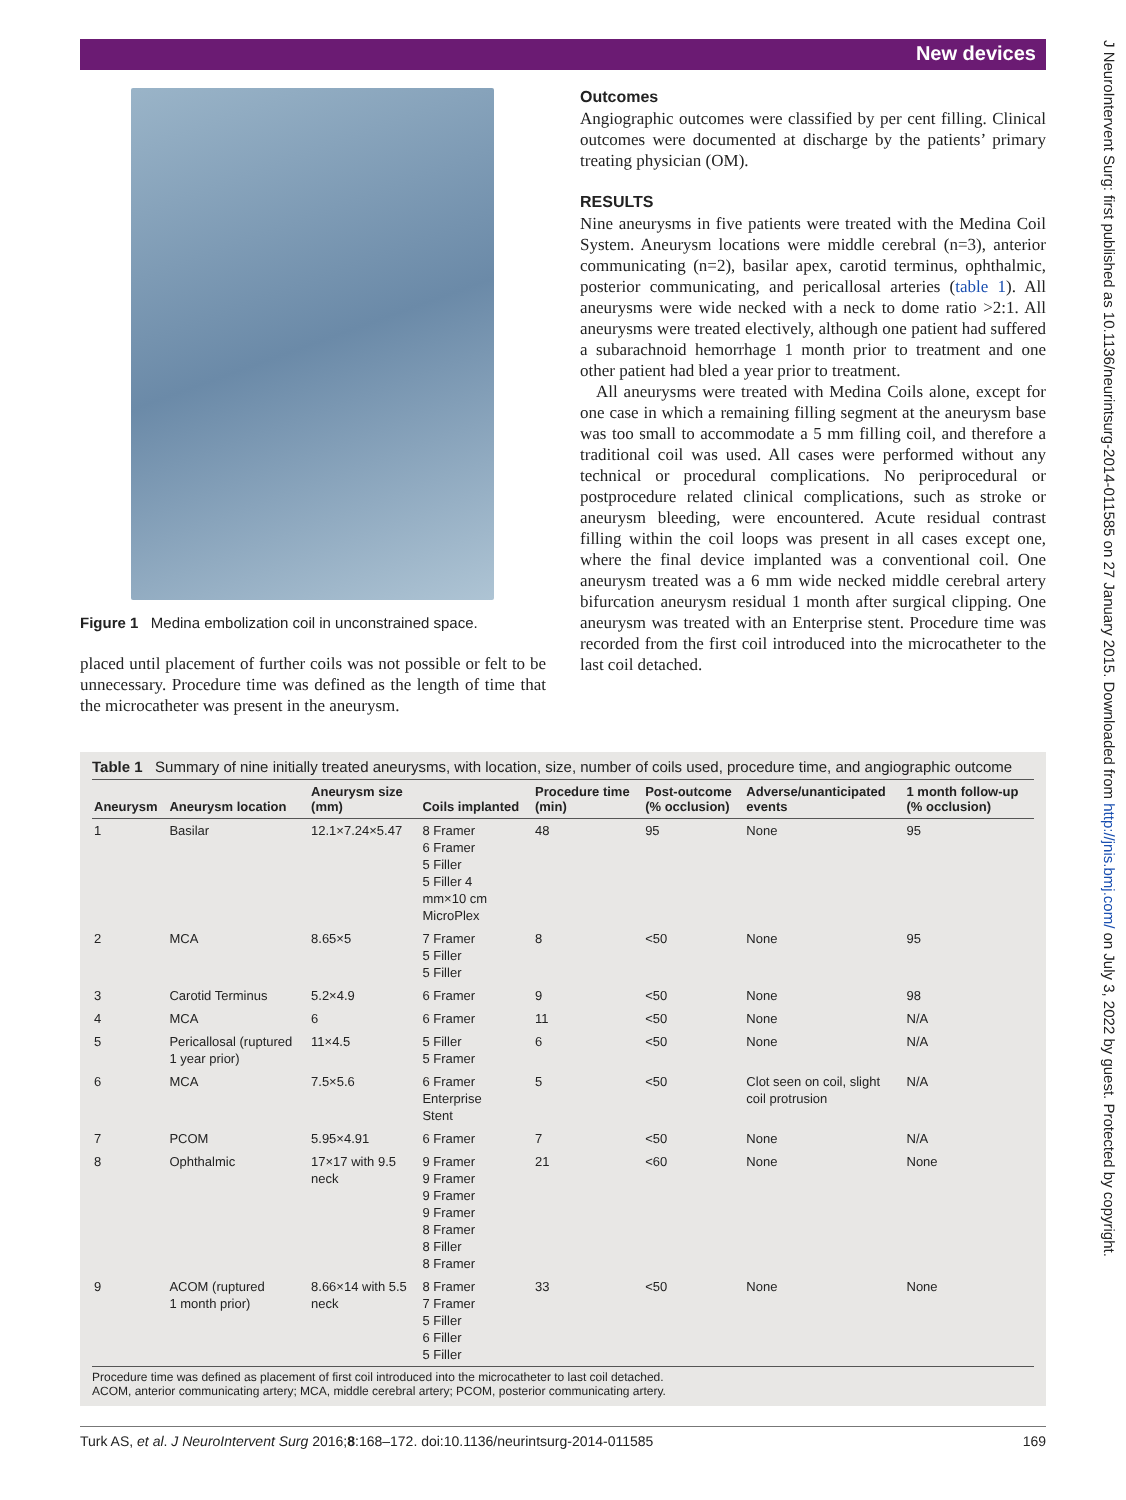New devices
J NeuroIntervent Surg: first published as 10.1136/neurintsurg-2014-011585 on 27 January 2015. Downloaded from http://jnis.bmj.com/ on July 3, 2022 by guest. Protected by copyright.
Figure 1 Medina embolization coil in unconstrained space.
placed until placement of further coils was not possible or felt to be unnecessary. Procedure time was defined as the length of time that the microcatheter was present in the aneurysm.
Outcomes
Angiographic outcomes were classified by per cent filling. Clinical outcomes were documented at discharge by the patients’ primary treating physician (OM).
RESULTS
Nine aneurysms in five patients were treated with the Medina Coil System. Aneurysm locations were middle cerebral (n=3), anterior communicating (n=2), basilar apex, carotid terminus, ophthalmic, posterior communicating, and pericallosal arteries (table 1). All aneurysms were wide necked with a neck to dome ratio >2:1. All aneurysms were treated electively, although one patient had suffered a subarachnoid hemorrhage 1 month prior to treatment and one other patient had bled a year prior to treatment.
All aneurysms were treated with Medina Coils alone, except for one case in which a remaining filling segment at the aneurysm base was too small to accommodate a 5 mm filling coil, and therefore a traditional coil was used. All cases were performed without any technical or procedural complications. No periprocedural or postprocedure related clinical complications, such as stroke or aneurysm bleeding, were encountered. Acute residual contrast filling within the coil loops was present in all cases except one, where the final device implanted was a conventional coil. One aneurysm treated was a 6 mm wide necked middle cerebral artery bifurcation aneurysm residual 1 month after surgical clipping. One aneurysm was treated with an Enterprise stent. Procedure time was recorded from the first coil introduced into the microcatheter to the last coil detached.
Table 1 Summary of nine initially treated aneurysms, with location, size, number of coils used, procedure time, and angiographic outcome
| Aneurysm | Aneurysm location | Aneurysm size (mm) | Coils implanted | Procedure time (min) | Post-outcome (% occlusion) | Adverse/unanticipated events | 1 month follow-up (% occlusion) |
| --- | --- | --- | --- | --- | --- | --- | --- |
| 1 | Basilar | 12.1×7.24×5.47 | 8 Framer 6 Framer 5 Filler 5 Filler 4 mm×10 cm MicroPlex | 48 | 95 | None | 95 |
| 2 | MCA | 8.65×5 | 7 Framer 5 Filler 5 Filler | 8 | <50 | None | 95 |
| 3 | Carotid Terminus | 5.2×4.9 | 6 Framer | 9 | <50 | None | 98 |
| 4 | MCA | 6 | 6 Framer | 11 | <50 | None | N/A |
| 5 | Pericallosal (ruptured 1 year prior) | 11×4.5 | 5 Filler 5 Framer | 6 | <50 | None | N/A |
| 6 | MCA | 7.5×5.6 | 6 Framer Enterprise Stent | 5 | <50 | Clot seen on coil, slight coil protrusion | N/A |
| 7 | PCOM | 5.95×4.91 | 6 Framer | 7 | <50 | None | N/A |
| 8 | Ophthalmic | 17×17 with 9.5 neck | 9 Framer 9 Framer 9 Framer 9 Framer 8 Framer 8 Filler 8 Framer | 21 | <60 | None | None |
| 9 | ACOM (ruptured 1 month prior) | 8.66×14 with 5.5 neck | 8 Framer 7 Framer 5 Filler 6 Filler 5 Filler | 33 | <50 | None | None |
Procedure time was defined as placement of first coil introduced into the microcatheter to last coil detached.
ACOM, anterior communicating artery; MCA, middle cerebral artery; PCOM, posterior communicating artery.
Turk AS, et al. J NeuroIntervent Surg 2016;8:168–172. doi:10.1136/neurintsurg-2014-011585 169